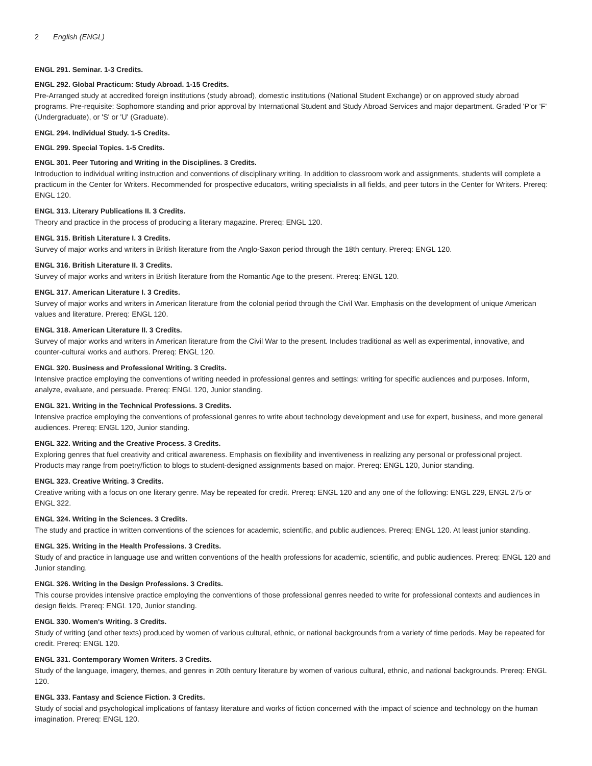2 English (ENGL)
ENGL 291. Seminar. 1-3 Credits.
ENGL 292. Global Practicum: Study Abroad. 1-15 Credits.
Pre-Arranged study at accredited foreign institutions (study abroad), domestic institutions (National Student Exchange) or on approved study abroad programs. Pre-requisite: Sophomore standing and prior approval by International Student and Study Abroad Services and major department. Graded 'P'or 'F' (Undergraduate), or 'S' or 'U' (Graduate).
ENGL 294. Individual Study. 1-5 Credits.
ENGL 299. Special Topics. 1-5 Credits.
ENGL 301. Peer Tutoring and Writing in the Disciplines. 3 Credits.
Introduction to individual writing instruction and conventions of disciplinary writing. In addition to classroom work and assignments, students will complete a practicum in the Center for Writers. Recommended for prospective educators, writing specialists in all fields, and peer tutors in the Center for Writers. Prereq: ENGL 120.
ENGL 313. Literary Publications II. 3 Credits.
Theory and practice in the process of producing a literary magazine. Prereq: ENGL 120.
ENGL 315. British Literature I. 3 Credits.
Survey of major works and writers in British literature from the Anglo-Saxon period through the 18th century. Prereq: ENGL 120.
ENGL 316. British Literature II. 3 Credits.
Survey of major works and writers in British literature from the Romantic Age to the present. Prereq: ENGL 120.
ENGL 317. American Literature I. 3 Credits.
Survey of major works and writers in American literature from the colonial period through the Civil War. Emphasis on the development of unique American values and literature. Prereq: ENGL 120.
ENGL 318. American Literature II. 3 Credits.
Survey of major works and writers in American literature from the Civil War to the present. Includes traditional as well as experimental, innovative, and counter-cultural works and authors. Prereq: ENGL 120.
ENGL 320. Business and Professional Writing. 3 Credits.
Intensive practice employing the conventions of writing needed in professional genres and settings: writing for specific audiences and purposes. Inform, analyze, evaluate, and persuade. Prereq: ENGL 120, Junior standing.
ENGL 321. Writing in the Technical Professions. 3 Credits.
Intensive practice employing the conventions of professional genres to write about technology development and use for expert, business, and more general audiences. Prereq: ENGL 120, Junior standing.
ENGL 322. Writing and the Creative Process. 3 Credits.
Exploring genres that fuel creativity and critical awareness. Emphasis on flexibility and inventiveness in realizing any personal or professional project. Products may range from poetry/fiction to blogs to student-designed assignments based on major. Prereq: ENGL 120, Junior standing.
ENGL 323. Creative Writing. 3 Credits.
Creative writing with a focus on one literary genre. May be repeated for credit. Prereq: ENGL 120 and any one of the following: ENGL 229, ENGL 275 or ENGL 322.
ENGL 324. Writing in the Sciences. 3 Credits.
The study and practice in written conventions of the sciences for academic, scientific, and public audiences. Prereq: ENGL 120. At least junior standing.
ENGL 325. Writing in the Health Professions. 3 Credits.
Study of and practice in language use and written conventions of the health professions for academic, scientific, and public audiences. Prereq: ENGL 120 and Junior standing.
ENGL 326. Writing in the Design Professions. 3 Credits.
This course provides intensive practice employing the conventions of those professional genres needed to write for professional contexts and audiences in design fields. Prereq: ENGL 120, Junior standing.
ENGL 330. Women's Writing. 3 Credits.
Study of writing (and other texts) produced by women of various cultural, ethnic, or national backgrounds from a variety of time periods. May be repeated for credit. Prereq: ENGL 120.
ENGL 331. Contemporary Women Writers. 3 Credits.
Study of the language, imagery, themes, and genres in 20th century literature by women of various cultural, ethnic, and national backgrounds. Prereq: ENGL 120.
ENGL 333. Fantasy and Science Fiction. 3 Credits.
Study of social and psychological implications of fantasy literature and works of fiction concerned with the impact of science and technology on the human imagination. Prereq: ENGL 120.